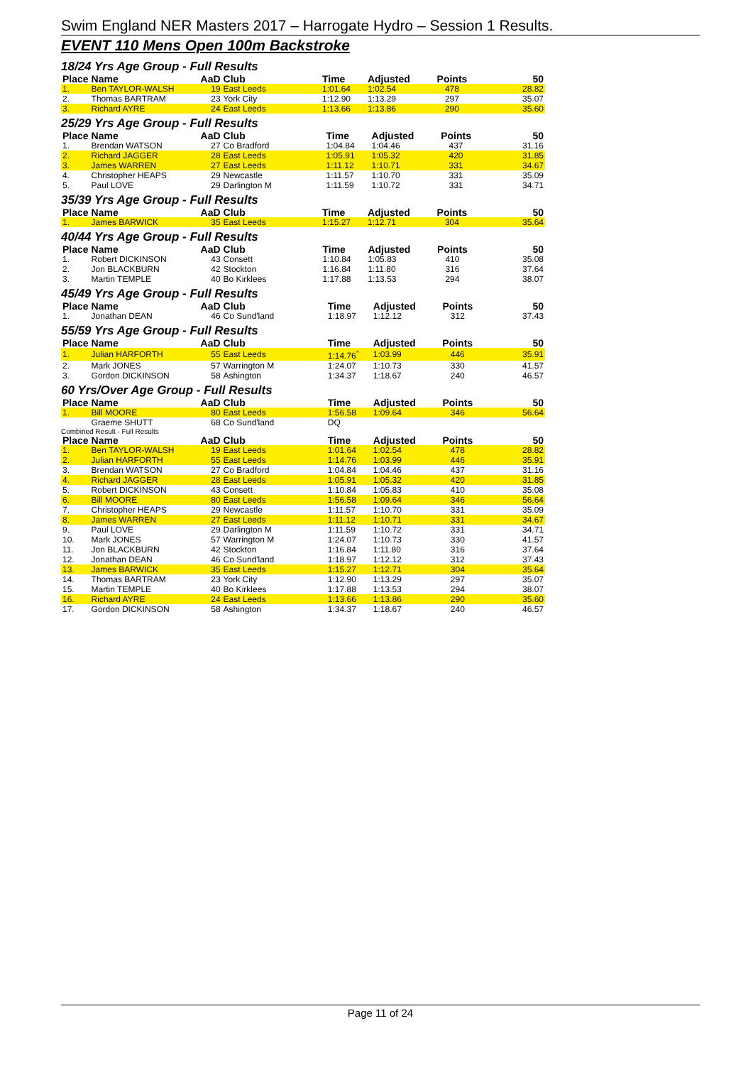Swim England NER Masters 2017 – Harrogate Hydro – Session 1 Results.
EVENT 110 Mens Open 100m Backstroke
18/24 Yrs Age Group - Full Results
| Place | Name | AaD | Club | Time | Adjusted | Points | 50 |
| --- | --- | --- | --- | --- | --- | --- | --- |
| 1. | Ben TAYLOR-WALSH | 19 | East Leeds | 1:01.64 | 1:02.54 | 478 | 28.82 |
| 2. | Thomas BARTRAM | 23 | York City | 1:12.90 | 1:13.29 | 297 | 35.07 |
| 3. | Richard AYRE | 24 | East Leeds | 1:13.66 | 1:13.86 | 290 | 35.60 |
25/29 Yrs Age Group - Full Results
| Place | Name | AaD | Club | Time | Adjusted | Points | 50 |
| --- | --- | --- | --- | --- | --- | --- | --- |
| 1. | Brendan WATSON | 27 | Co Bradford | 1:04.84 | 1:04.46 | 437 | 31.16 |
| 2. | Richard JAGGER | 28 | East Leeds | 1:05.91 | 1:05.32 | 420 | 31.85 |
| 3. | James WARREN | 27 | East Leeds | 1:11.12 | 1:10.71 | 331 | 34.67 |
| 4. | Christopher HEAPS | 29 | Newcastle | 1:11.57 | 1:10.70 | 331 | 35.09 |
| 5. | Paul LOVE | 29 | Darlington M | 1:11.59 | 1:10.72 | 331 | 34.71 |
35/39 Yrs Age Group - Full Results
| Place | Name | AaD | Club | Time | Adjusted | Points | 50 |
| --- | --- | --- | --- | --- | --- | --- | --- |
| 1. | James BARWICK | 35 | East Leeds | 1:15.27 | 1:12.71 | 304 | 35.64 |
40/44 Yrs Age Group - Full Results
| Place | Name | AaD | Club | Time | Adjusted | Points | 50 |
| --- | --- | --- | --- | --- | --- | --- | --- |
| 1. | Robert DICKINSON | 43 | Consett | 1:10.84 | 1:05.83 | 410 | 35.08 |
| 2. | Jon BLACKBURN | 42 | Stockton | 1:16.84 | 1:11.80 | 316 | 37.64 |
| 3. | Martin TEMPLE | 40 | Bo Kirklees | 1:17.88 | 1:13.53 | 294 | 38.07 |
45/49 Yrs Age Group - Full Results
| Place | Name | AaD | Club | Time | Adjusted | Points | 50 |
| --- | --- | --- | --- | --- | --- | --- | --- |
| 1. | Jonathan DEAN | 46 | Co Sund'land | 1:18.97 | 1:12.12 | 312 | 37.43 |
55/59 Yrs Age Group - Full Results
| Place | Name | AaD | Club | Time | Adjusted | Points | 50 |
| --- | --- | --- | --- | --- | --- | --- | --- |
| 1. | Julian HARFORTH | 55 | East Leeds | 1:14.76<sup>*</sup> | 1:03.99 | 446 | 35.91 |
| 2. | Mark JONES | 57 | Warrington M | 1:24.07 | 1:10.73 | 330 | 41.57 |
| 3. | Gordon DICKINSON | 58 | Ashington | 1:34.37 | 1:18.67 | 240 | 46.57 |
60 Yrs/Over Age Group - Full Results
| Place | Name | AaD | Club | Time | Adjusted | Points | 50 |
| --- | --- | --- | --- | --- | --- | --- | --- |
| 1. | Bill MOORE | 80 | East Leeds | 1:56.58 | 1:09.64 | 346 | 56.64 |
| | Graeme SHUTT | 68 | Co Sund'land | DQ | | | |
Combined Result - Full Results
| Place | Name | AaD | Club | Time | Adjusted | Points | 50 |
| --- | --- | --- | --- | --- | --- | --- | --- |
| 1. | Ben TAYLOR-WALSH | 19 | East Leeds | 1:01.64 | 1:02.54 | 478 | 28.82 |
| 2. | Julian HARFORTH | 55 | East Leeds | 1:14.76 | 1:03.99 | 446 | 35.91 |
| 3. | Brendan WATSON | 27 | Co Bradford | 1:04.84 | 1:04.46 | 437 | 31.16 |
| 4. | Richard JAGGER | 28 | East Leeds | 1:05.91 | 1:05.32 | 420 | 31.85 |
| 5. | Robert DICKINSON | 43 | Consett | 1:10.84 | 1:05.83 | 410 | 35.08 |
| 6. | Bill MOORE | 80 | East Leeds | 1:56.58 | 1:09.64 | 346 | 56.64 |
| 7. | Christopher HEAPS | 29 | Newcastle | 1:11.57 | 1:10.70 | 331 | 35.09 |
| 8. | James WARREN | 27 | East Leeds | 1:11.12 | 1:10.71 | 331 | 34.67 |
| 9. | Paul LOVE | 29 | Darlington M | 1:11.59 | 1:10.72 | 331 | 34.71 |
| 10. | Mark JONES | 57 | Warrington M | 1:24.07 | 1:10.73 | 330 | 41.57 |
| 11. | Jon BLACKBURN | 42 | Stockton | 1:16.84 | 1:11.80 | 316 | 37.64 |
| 12. | Jonathan DEAN | 46 | Co Sund'land | 1:18.97 | 1:12.12 | 312 | 37.43 |
| 13. | James BARWICK | 35 | East Leeds | 1:15.27 | 1:12.71 | 304 | 35.64 |
| 14. | Thomas BARTRAM | 23 | York City | 1:12.90 | 1:13.29 | 297 | 35.07 |
| 15. | Martin TEMPLE | 40 | Bo Kirklees | 1:17.88 | 1:13.53 | 294 | 38.07 |
| 16. | Richard AYRE | 24 | East Leeds | 1:13.66 | 1:13.86 | 290 | 35.60 |
| 17. | Gordon DICKINSON | 58 | Ashington | 1:34.37 | 1:18.67 | 240 | 46.57 |
Page 11 of 24